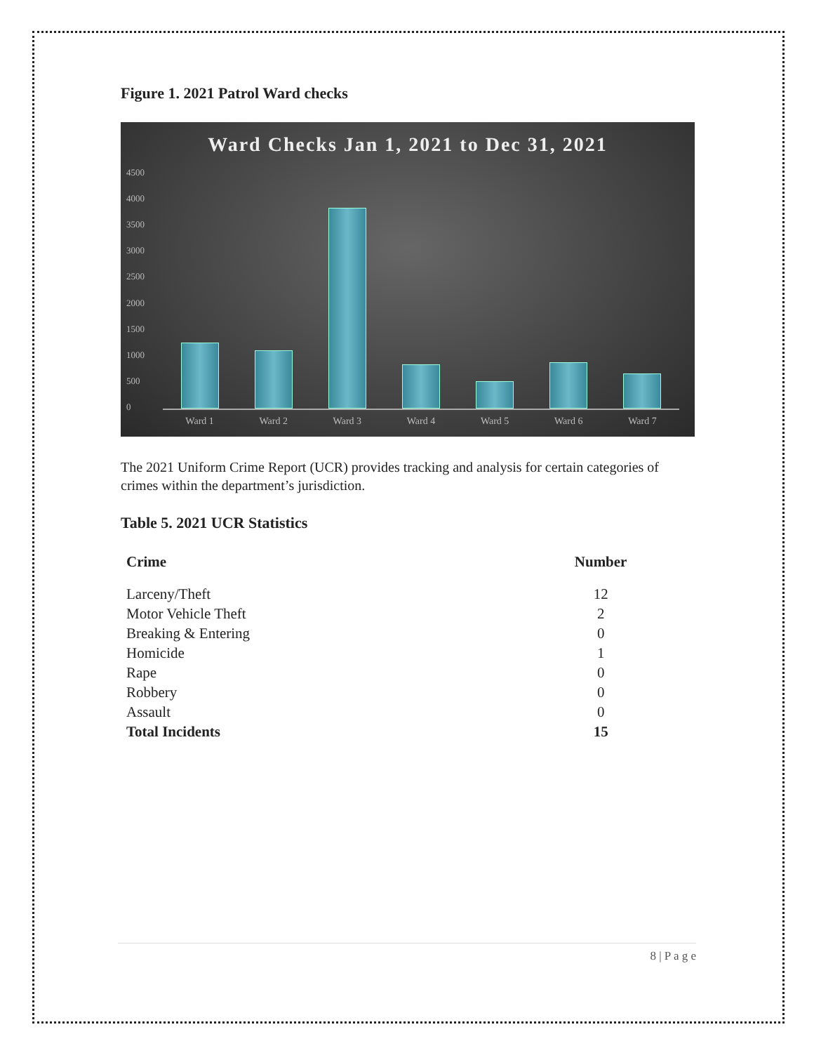Figure 1. 2021 Patrol Ward checks
Ward Checks Jan 1, 2021 to Dec 31, 2021
4500
4000
3500
3000
2500
2000
1500
1000
500
0
Ward 1 Ward 2 Ward 3 Ward 4 Ward 5 Ward 6 Ward 7
The 2021 Uniform Crime Report (UCR) provides tracking and analysis for certain categories of crimes within the department’s jurisdiction.
Table 5. 2021 UCR Statistics
| Crime | Number |
| --- | --- |
| Larceny/Theft | 12 |
| Motor Vehicle Theft | 2 |
| Breaking & Entering | 0 |
| Homicide | 1 |
| Rape | 0 |
| Robbery | 0 |
| Assault | 0 |
| Total Incidents | 15 |
8 | P a g e